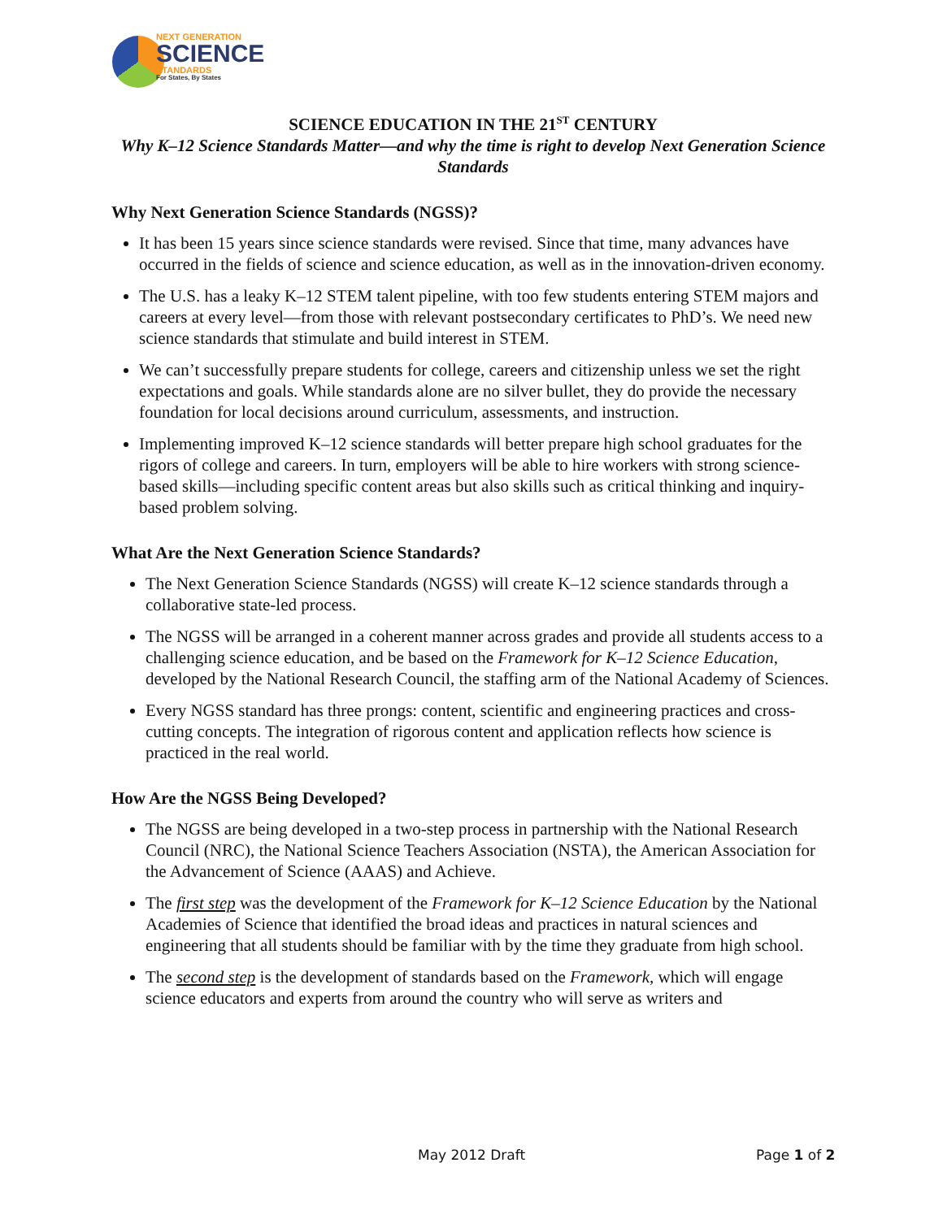NEXT GENERATION
SCIENCE
STANDARDS
For States, By States
SCIENCE EDUCATION IN THE 21<sup>ST</sup> CENTURY
Why K–12 Science Standards Matter—and why the time is right to develop Next Generation Science Standards
Why Next Generation Science Standards (NGSS)?
It has been 15 years since science standards were revised. Since that time, many advances have occurred in the fields of science and science education, as well as in the innovation-driven economy.
The U.S. has a leaky K–12 STEM talent pipeline, with too few students entering STEM majors and careers at every level—from those with relevant postsecondary certificates to PhD’s. We need new science standards that stimulate and build interest in STEM.
We can’t successfully prepare students for college, careers and citizenship unless we set the right expectations and goals. While standards alone are no silver bullet, they do provide the necessary foundation for local decisions around curriculum, assessments, and instruction.
Implementing improved K–12 science standards will better prepare high school graduates for the rigors of college and careers. In turn, employers will be able to hire workers with strong science-based skills—including specific content areas but also skills such as critical thinking and inquiry-based problem solving.
What Are the Next Generation Science Standards?
The Next Generation Science Standards (NGSS) will create K–12 science standards through a collaborative state-led process.
The NGSS will be arranged in a coherent manner across grades and provide all students access to a challenging science education, and be based on the Framework for K–12 Science Education, developed by the National Research Council, the staffing arm of the National Academy of Sciences.
Every NGSS standard has three prongs: content, scientific and engineering practices and cross-cutting concepts. The integration of rigorous content and application reflects how science is practiced in the real world.
How Are the NGSS Being Developed?
The NGSS are being developed in a two-step process in partnership with the National Research Council (NRC), the National Science Teachers Association (NSTA), the American Association for the Advancement of Science (AAAS) and Achieve.
The first step was the development of the Framework for K–12 Science Education by the National Academies of Science that identified the broad ideas and practices in natural sciences and engineering that all students should be familiar with by the time they graduate from high school.
The second step is the development of standards based on the Framework, which will engage science educators and experts from around the country who will serve as writers and
May 2012 Draft Page 1 of 2